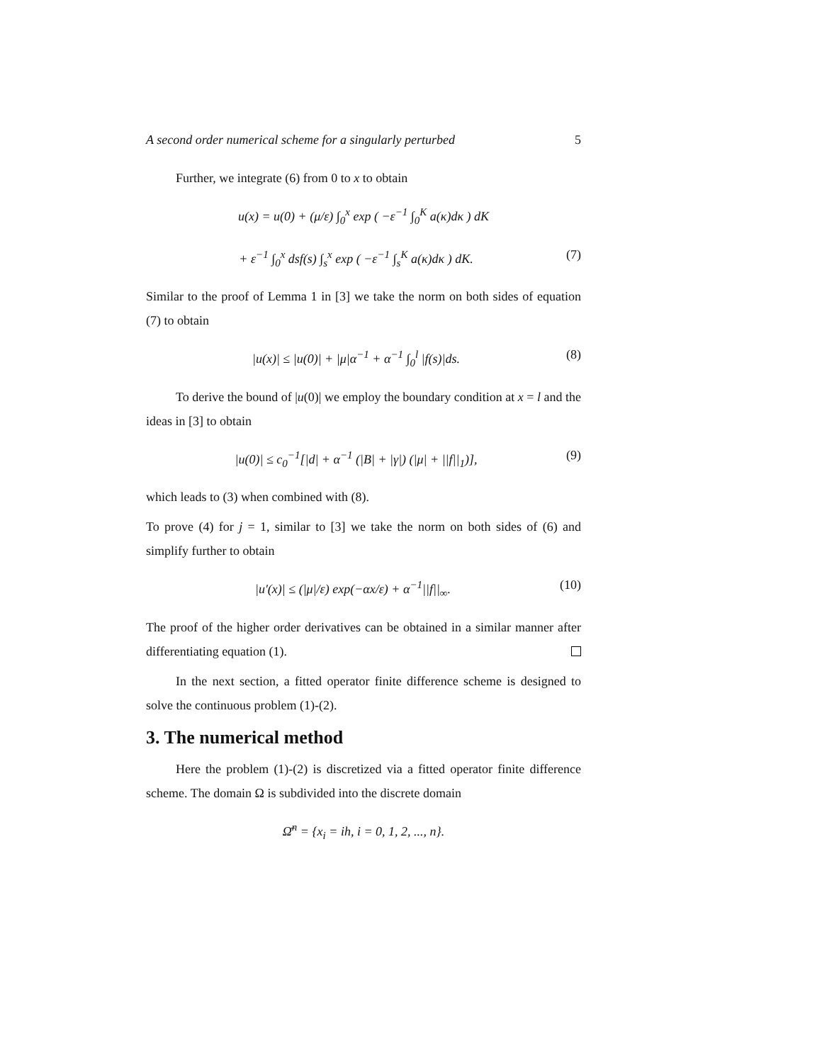A second order numerical scheme for a singularly perturbed 5
Further, we integrate (6) from 0 to x to obtain
u(x) = u(0) + (μ/ε) ∫<sub>0</sub><sup>x</sup> exp ( −ε<sup>−1</sup> ∫<sub>0</sub><sup>K</sup> a(κ)dκ ) dK
+ ε<sup>−1</sup> ∫<sub>0</sub><sup>x</sup> dsf(s) ∫<sub>s</sub><sup>x</sup> exp ( −ε<sup>−1</sup> ∫<sub>s</sub><sup>K</sup> a(κ)dκ ) dK. (7)
Similar to the proof of Lemma 1 in [3] we take the norm on both sides of equation (7) to obtain
|u(x)| ≤ |u(0)| + |μ|α<sup>−1</sup> + α<sup>−1</sup> ∫<sub>0</sub><sup>l</sup> |f(s)|ds. (8)
To derive the bound of |u(0)| we employ the boundary condition at x = l and the ideas in [3] to obtain
|u(0)| ≤ c<sub>0</sub><sup>−1</sup>[|d| + α<sup>−1</sup> (|B| + |γ|) (|μ| + ||f||<sub>1</sub>)], (9)
which leads to (3) when combined with (8).
To prove (4) for j = 1, similar to [3] we take the norm on both sides of (6) and simplify further to obtain
|u′(x)| ≤ (|μ|/ε) exp(−αx/ε) + α<sup>−1</sup>||f||<sub>∞</sub>. (10)
The proof of the higher order derivatives can be obtained in a similar manner after differentiating equation (1).
In the next section, a fitted operator finite difference scheme is designed to solve the continuous problem (1)-(2).
3. The numerical method
Here the problem (1)-(2) is discretized via a fitted operator finite difference scheme. The domain Ω is subdivided into the discrete domain
Ω̄<sup>n</sup> = {x<sub>i</sub> = ih, i = 0, 1, 2, ..., n}.